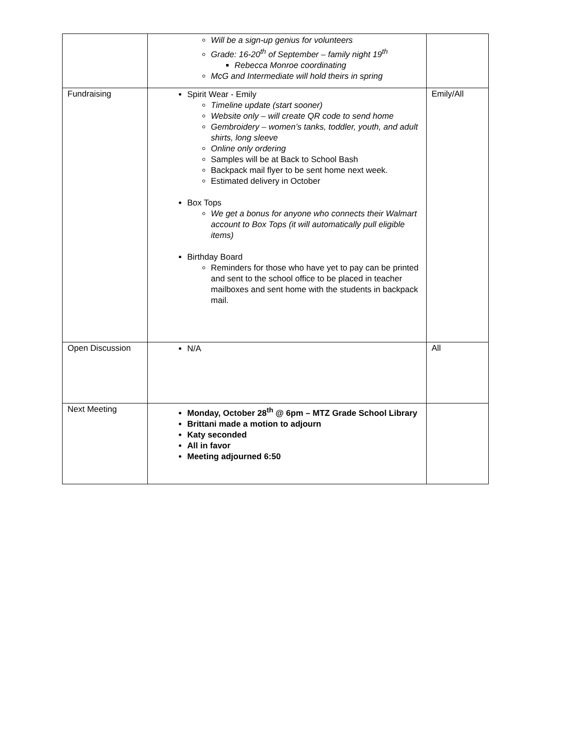| | Will be a sign-up genius for volunteers Grade: 16-20<sup>th</sup> of September – family night 19<sup>th</sup> Rebecca Monroe coordinating McG and Intermediate will hold theirs in spring | |
| Fundraising | Spirit Wear - Emily Timeline update (start sooner) Website only – will create QR code to send home Gembroidery – women’s tanks, toddler, youth, and adult shirts, long sleeve Online only ordering Samples will be at Back to School Bash Backpack mail flyer to be sent home next week. Estimated delivery in October Box Tops We get a bonus for anyone who connects their Walmart account to Box Tops (it will automatically pull eligible items) Birthday Board Reminders for those who have yet to pay can be printed and sent to the school office to be placed in teacher mailboxes and sent home with the students in backpack mail. | Emily/All |
| Open Discussion | N/A | All |
| Next Meeting | Monday, October 28<sup>th</sup> @ 6pm – MTZ Grade School Library Brittani made a motion to adjourn Katy seconded All in favor Meeting adjourned 6:50 | |